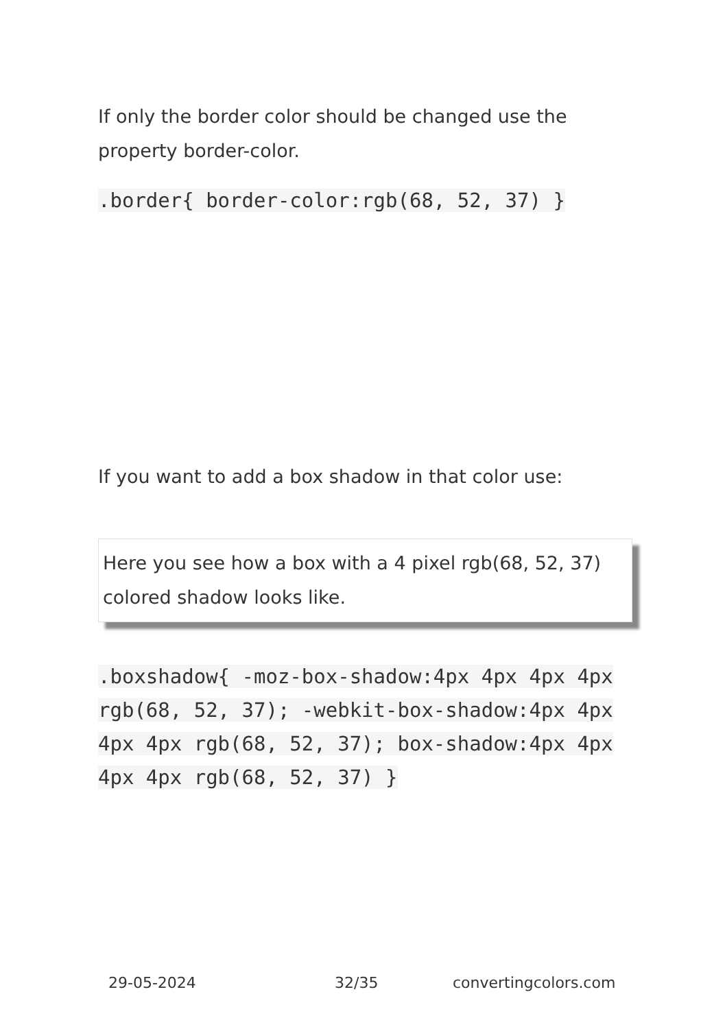If only the border color should be changed use the property border-color.
.border{ border-color:rgb(68, 52, 37) }
If you want to add a box shadow in that color use:
Here you see how a box with a 4 pixel rgb(68, 52, 37) colored shadow looks like.
.boxshadow{ -moz-box-shadow:4px 4px 4px 4px rgb(68, 52, 37); -webkit-box-shadow:4px 4px 4px 4px rgb(68, 52, 37); box-shadow:4px 4px 4px 4px rgb(68, 52, 37) }
29-05-2024 32/35 convertingcolors.com